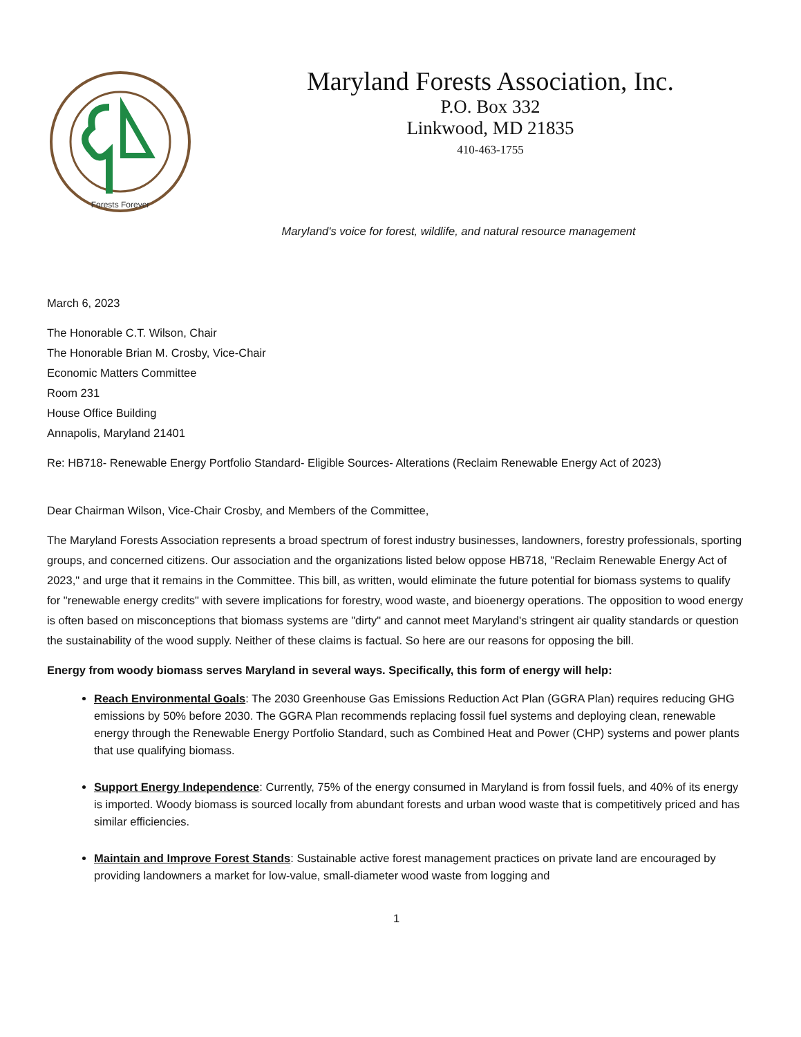Forests Forever
Maryland Forests Association, Inc.
P.O. Box 332
Linkwood, MD 21835
410-463-1755
Maryland's voice for forest, wildlife, and natural resource management
March 6, 2023
The Honorable C.T. Wilson, Chair
The Honorable Brian M. Crosby, Vice-Chair
Economic Matters Committee
Room 231
House Office Building
Annapolis, Maryland 21401
Re: HB718- Renewable Energy Portfolio Standard- Eligible Sources- Alterations (Reclaim Renewable Energy Act of 2023)
Dear Chairman Wilson, Vice-Chair Crosby, and Members of the Committee,
The Maryland Forests Association represents a broad spectrum of forest industry businesses, landowners, forestry professionals, sporting groups, and concerned citizens. Our association and the organizations listed below oppose HB718, "Reclaim Renewable Energy Act of 2023," and urge that it remains in the Committee. This bill, as written, would eliminate the future potential for biomass systems to qualify for "renewable energy credits" with severe implications for forestry, wood waste, and bioenergy operations. The opposition to wood energy is often based on misconceptions that biomass systems are "dirty" and cannot meet Maryland's stringent air quality standards or question the sustainability of the wood supply. Neither of these claims is factual. So here are our reasons for opposing the bill.
Energy from woody biomass serves Maryland in several ways. Specifically, this form of energy will help:
Reach Environmental Goals: The 2030 Greenhouse Gas Emissions Reduction Act Plan (GGRA Plan) requires reducing GHG emissions by 50% before 2030. The GGRA Plan recommends replacing fossil fuel systems and deploying clean, renewable energy through the Renewable Energy Portfolio Standard, such as Combined Heat and Power (CHP) systems and power plants that use qualifying biomass.
Support Energy Independence: Currently, 75% of the energy consumed in Maryland is from fossil fuels, and 40% of its energy is imported. Woody biomass is sourced locally from abundant forests and urban wood waste that is competitively priced and has similar efficiencies.
Maintain and Improve Forest Stands: Sustainable active forest management practices on private land are encouraged by providing landowners a market for low-value, small-diameter wood waste from logging and
1